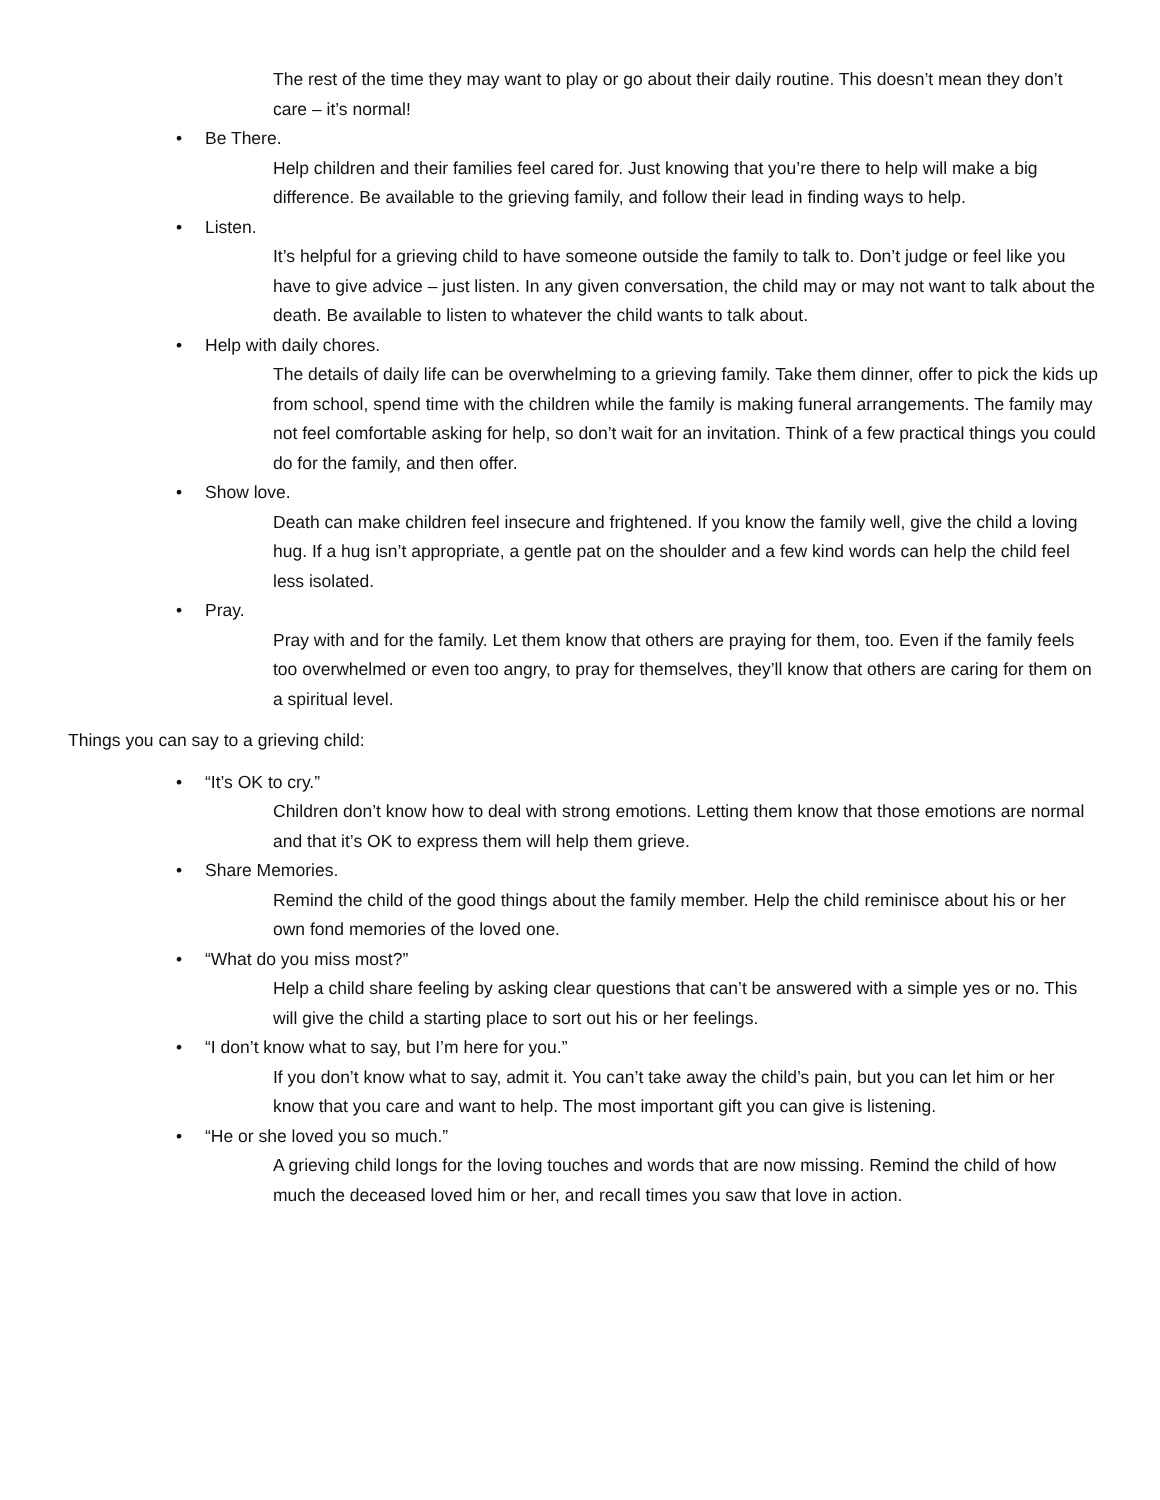The rest of the time they may want to play or go about their daily routine. This doesn’t mean they don’t care – it’s normal!
• Be There.
Help children and their families feel cared for. Just knowing that you’re there to help will make a big difference. Be available to the grieving family, and follow their lead in finding ways to help.
• Listen.
It’s helpful for a grieving child to have someone outside the family to talk to. Don’t judge or feel like you have to give advice – just listen. In any given conversation, the child may or may not want to talk about the death. Be available to listen to whatever the child wants to talk about.
• Help with daily chores.
The details of daily life can be overwhelming to a grieving family. Take them dinner, offer to pick the kids up from school, spend time with the children while the family is making funeral arrangements. The family may not feel comfortable asking for help, so don’t wait for an invitation. Think of a few practical things you could do for the family, and then offer.
• Show love.
Death can make children feel insecure and frightened. If you know the family well, give the child a loving hug. If a hug isn’t appropriate, a gentle pat on the shoulder and a few kind words can help the child feel less isolated.
• Pray.
Pray with and for the family. Let them know that others are praying for them, too. Even if the family feels too overwhelmed or even too angry, to pray for themselves, they’ll know that others are caring for them on a spiritual level.
Things you can say to a grieving child:
• “It’s OK to cry.”
Children don’t know how to deal with strong emotions. Letting them know that those emotions are normal and that it’s OK to express them will help them grieve.
• Share Memories.
Remind the child of the good things about the family member. Help the child reminisce about his or her own fond memories of the loved one.
• “What do you miss most?”
Help a child share feeling by asking clear questions that can’t be answered with a simple yes or no. This will give the child a starting place to sort out his or her feelings.
• “I don’t know what to say, but I’m here for you.”
If you don’t know what to say, admit it. You can’t take away the child’s pain, but you can let him or her know that you care and want to help. The most important gift you can give is listening.
• “He or she loved you so much.”
A grieving child longs for the loving touches and words that are now missing. Remind the child of how much the deceased loved him or her, and recall times you saw that love in action.